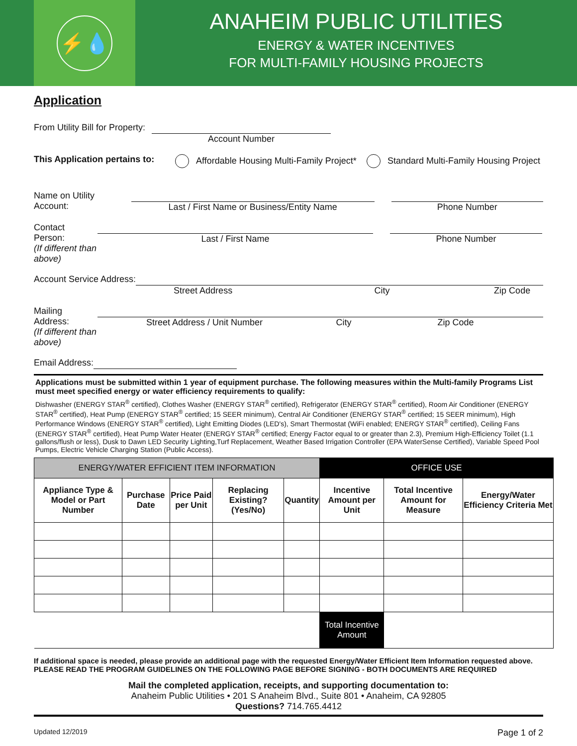⚡💧
ANAHEIM PUBLIC UTILITIES
ENERGY & WATER INCENTIVES
FOR MULTI-FAMILY HOUSING PROJECTS
Application
From Utility Bill for Property:
Account Number
This Application pertains to: Affordable Housing Multi-Family Project* Standard Multi-Family Housing Project
Name on Utility Account: Last / First Name or Business/Entity Name Phone Number
Contact Person:
(If different than above)
Last / First Name Phone Number
Account Service Address: Street Address City Zip Code
Mailing Address:
(If different than above)
Street Address / Unit Number City Zip Code
Email Address:
Applications must be submitted within 1 year of equipment purchase. The following measures within the Multi-family Programs List must meet specified energy or water efficiency requirements to qualify:
Dishwasher (ENERGY STAR<sup>®</sup> certified), Clothes Washer (ENERGY STAR<sup>®</sup> certified), Refrigerator (ENERGY STAR<sup>®</sup> certified), Room Air Conditioner (ENERGY STAR<sup>®</sup> certified), Heat Pump (ENERGY STAR<sup>®</sup> certified; 15 SEER minimum), Central Air Conditioner (ENERGY STAR<sup>®</sup> certified; 15 SEER minimum), High Performance Windows (ENERGY STAR<sup>®</sup> certified), Light Emitting Diodes (LED's), Smart Thermostat (WiFi enabled; ENERGY STAR<sup>®</sup> certified), Ceiling Fans (ENERGY STAR<sup>®</sup> certified), Heat Pump Water Heater (ENERGY STAR<sup>®</sup> certified; Energy Factor equal to or greater than 2.3), Premium High-Efficiency Toilet (1.1 gallons/flush or less), Dusk to Dawn LED Security Lighting,Turf Replacement, Weather Based Irrigation Controller (EPA WaterSense Certified), Variable Speed Pool Pumps, Electric Vehicle Charging Station (Public Access).
| ENERGY/WATER EFFICIENT ITEM INFORMATION | | | | | OFFICE USE | | |
| Appliance Type & Model or Part Number | Purchase Date | Price Paid per Unit | Replacing Existing? (Yes/No) | Quantity | Incentive Amount per Unit | Total Incentive Amount for Measure | Energy/Water Efficiency Criteria Met |
| | | | | | Total Incentive Amount | | |
If additional space is needed, please provide an additional page with the requested Energy/Water Efficient Item Information requested above.
PLEASE READ THE PROGRAM GUIDELINES ON THE FOLLOWING PAGE BEFORE SIGNING - BOTH DOCUMENTS ARE REQUIRED
Mail the completed application, receipts, and supporting documentation to:
Anaheim Public Utilities • 201 S Anaheim Blvd., Suite 801 • Anaheim, CA 92805
Questions? 714.765.4412
Updated 12/2019 Page 1 of 2